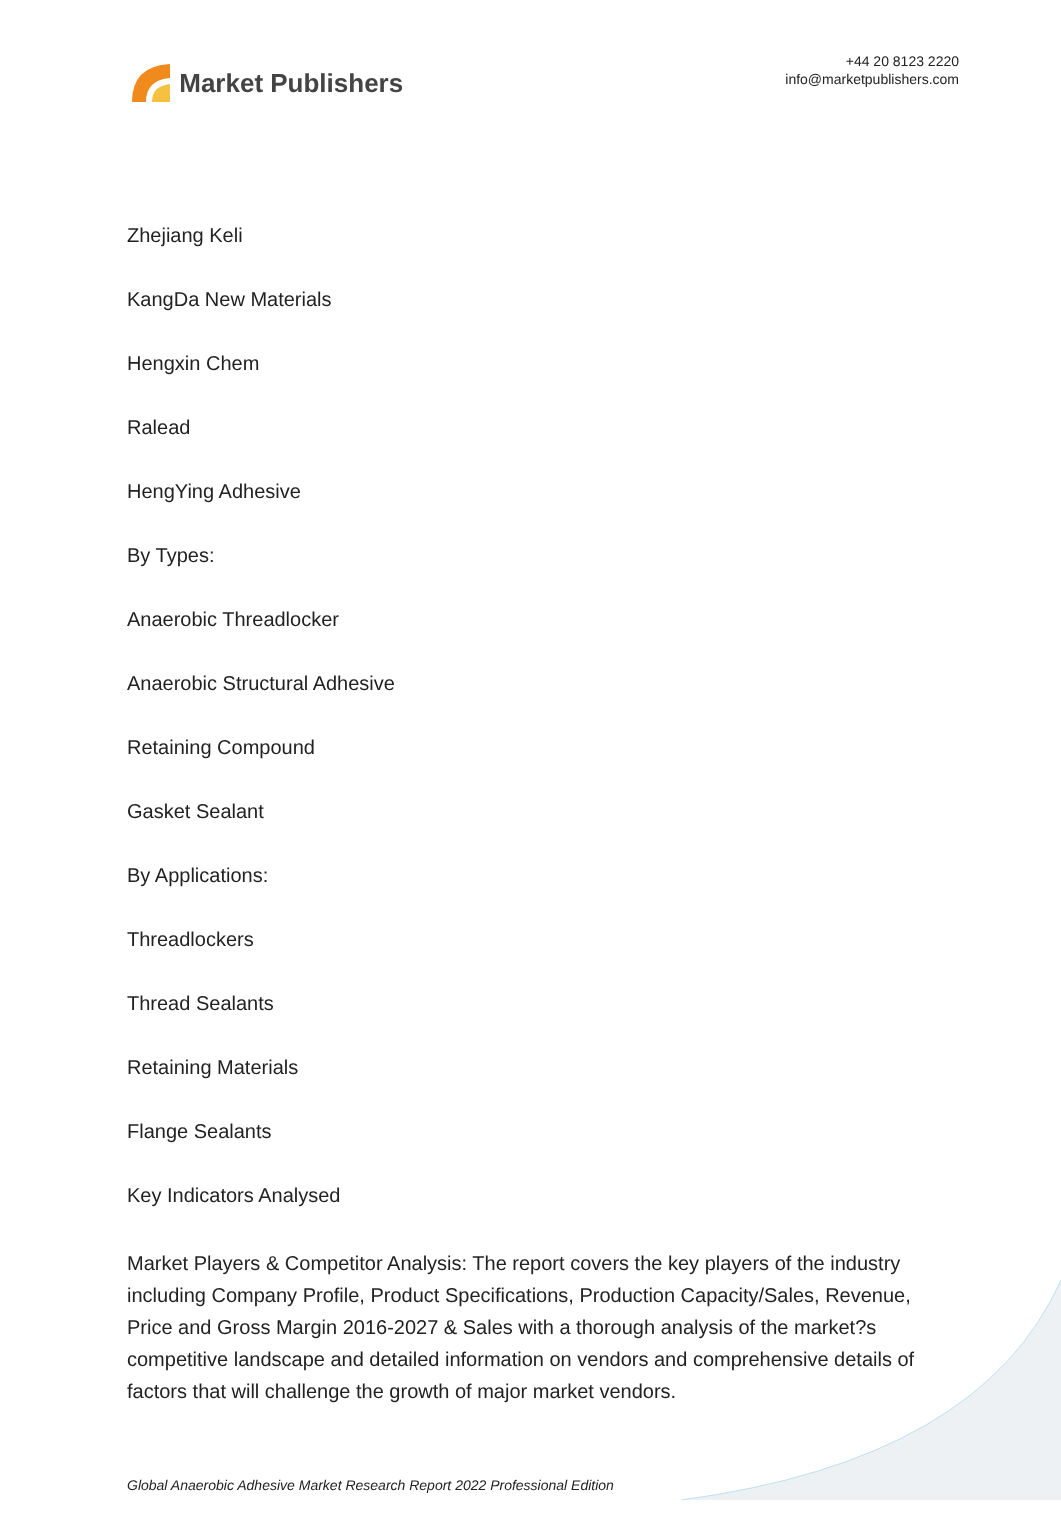Market Publishers
+44 20 8123 2220
info@marketpublishers.com
Zhejiang Keli
KangDa New Materials
Hengxin Chem
Ralead
HengYing Adhesive
By Types:
Anaerobic Threadlocker
Anaerobic Structural Adhesive
Retaining Compound
Gasket Sealant
By Applications:
Threadlockers
Thread Sealants
Retaining Materials
Flange Sealants
Key Indicators Analysed
Market Players & Competitor Analysis: The report covers the key players of the industry including Company Profile, Product Specifications, Production Capacity/Sales, Revenue, Price and Gross Margin 2016-2027 & Sales with a thorough analysis of the market?s competitive landscape and detailed information on vendors and comprehensive details of factors that will challenge the growth of major market vendors.
Global Anaerobic Adhesive Market Research Report 2022 Professional Edition